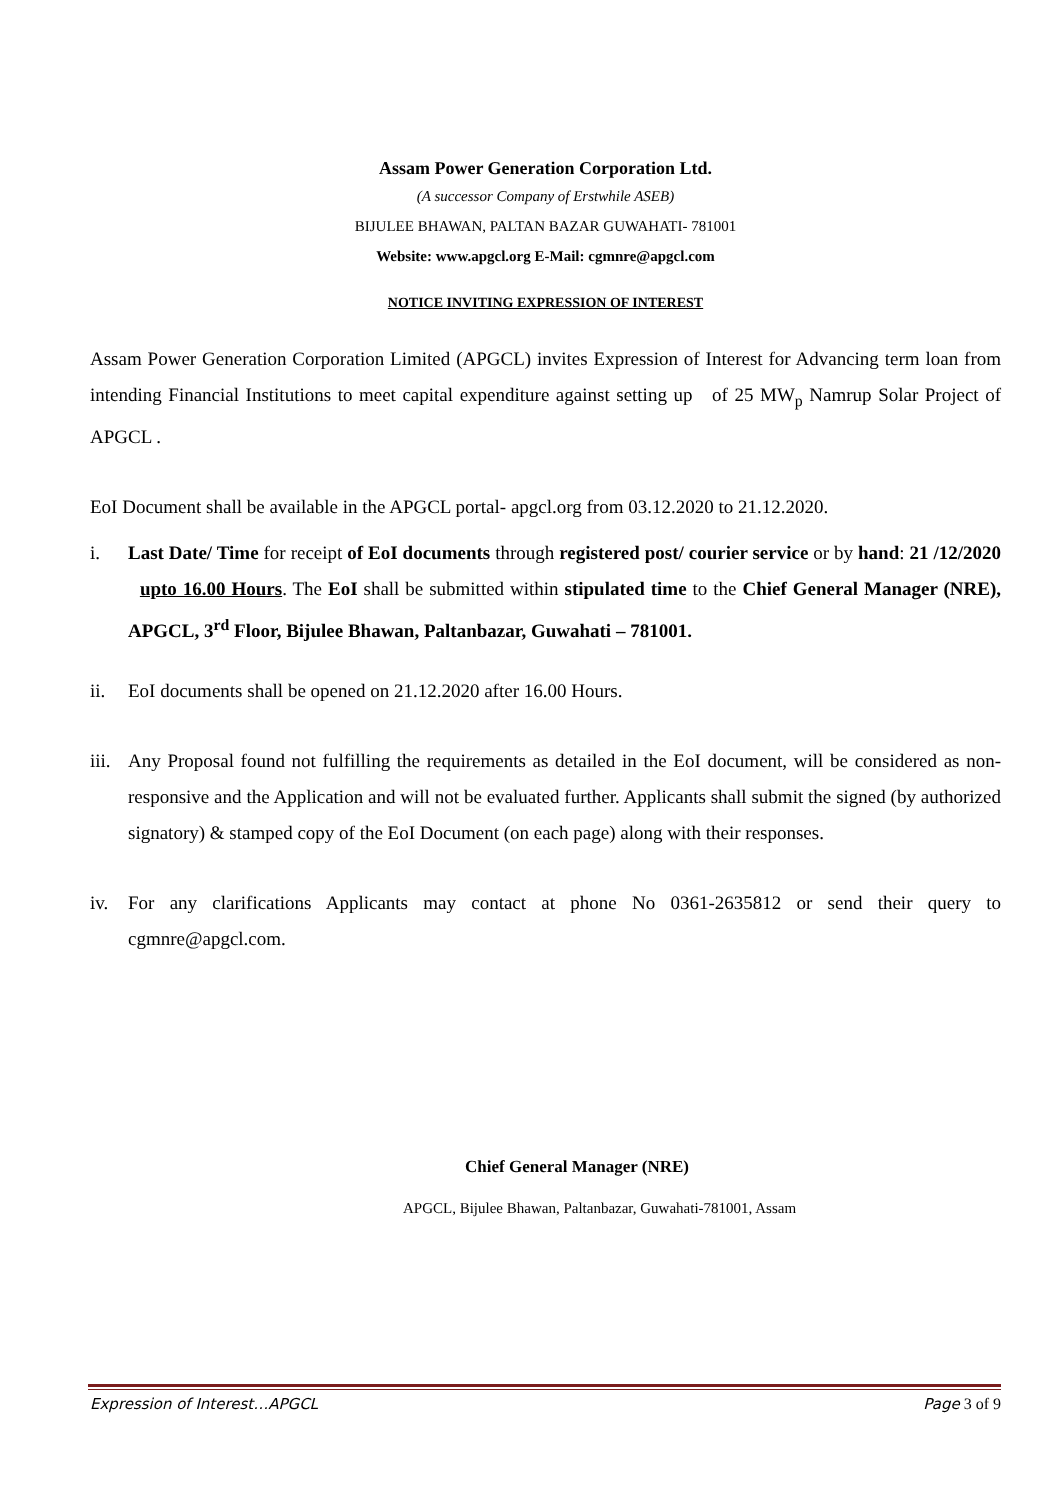Assam Power Generation Corporation Ltd.
(A successor Company of Erstwhile ASEB)
BIJULEE BHAWAN, PALTAN BAZAR GUWAHATI- 781001
Website: www.apgcl.org E-Mail: cgmnre@apgcl.com
NOTICE INVITING EXPRESSION OF INTEREST
Assam Power Generation Corporation Limited (APGCL) invites Expression of Interest for Advancing term loan from intending Financial Institutions to meet capital expenditure against setting up of 25 MW<sub>p</sub> Namrup Solar Project of APGCL .
EoI Document shall be available in the APGCL portal- apgcl.org from 03.12.2020 to 21.12.2020.
i. Last Date/ Time for receipt of EoI documents through registered post/ courier service or by hand: 21 /12/2020 upto 16.00 Hours. The EoI shall be submitted within stipulated time to the Chief General Manager (NRE), APGCL, 3<sup>rd</sup> Floor, Bijulee Bhawan, Paltanbazar, Guwahati – 781001.
ii. EoI documents shall be opened on 21.12.2020 after 16.00 Hours.
iii. Any Proposal found not fulfilling the requirements as detailed in the EoI document, will be considered as non-responsive and the Application and will not be evaluated further. Applicants shall submit the signed (by authorized signatory) & stamped copy of the EoI Document (on each page) along with their responses.
iv. For any clarifications Applicants may contact at phone No 0361-2635812 or send their query to cgmnre@apgcl.com.
Chief General Manager (NRE)
APGCL, Bijulee Bhawan, Paltanbazar, Guwahati-781001, Assam
Expression of Interest…APGCL Page 3 of 9